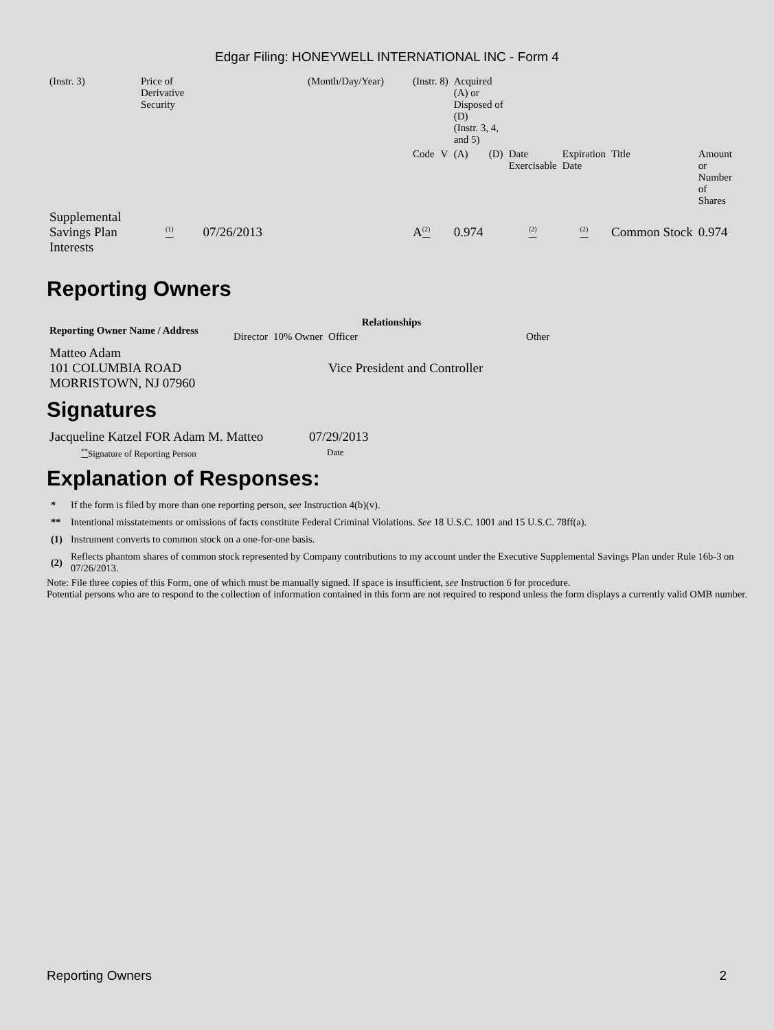Edgar Filing: HONEYWELL INTERNATIONAL INC - Form 4
| (Instr. 3) | Price of Derivative Security | (Month/Day/Year) | (Instr. 8) | | Acquired (A) or Disposed of (D) (Instr. 3, 4, and 5) | | | | | |
| | | | Code | V | (A) | (D) | Date Exercisable | Expiration Date | Title | Amount or Number of Shares |
| Supplemental Savings Plan Interests | <sup>(1)</sup> 07/26/2013 | | A <sup>(2)</sup> | | 0.974 | | <sup>(2)</sup> | <sup>(2)</sup> | Common Stock | 0.974 |
Reporting Owners
| Reporting Owner Name / Address | Relationships | | | |
| --- | --- | --- | --- | --- |
| | Director | 10% Owner | Officer | Other |
| Matteo Adam 101 COLUMBIA ROAD MORRISTOWN, NJ 07960 | | | Vice President and Controller | |
Signatures
| Jacqueline Katzel FOR Adam M. Matteo | 07/29/2013 |
| <sup>**</sup> Signature of Reporting Person | Date |
Explanation of Responses:
| * | If the form is filed by more than one reporting person, see Instruction 4(b)(v). |
| ** | Intentional misstatements or omissions of facts constitute Federal Criminal Violations. See 18 U.S.C. 1001 and 15 U.S.C. 78ff(a). |
| (1) | Instrument converts to common stock on a one-for-one basis. |
| (2) | Reflects phantom shares of common stock represented by Company contributions to my account under the Executive Supplemental Savings Plan under Rule 16b-3 on 07/26/2013. |
Note: File three copies of this Form, one of which must be manually signed. If space is insufficient, see Instruction 6 for procedure.
Potential persons who are to respond to the collection of information contained in this form are not required to respond unless the form displays a currently valid OMB number.
Reporting Owners 2